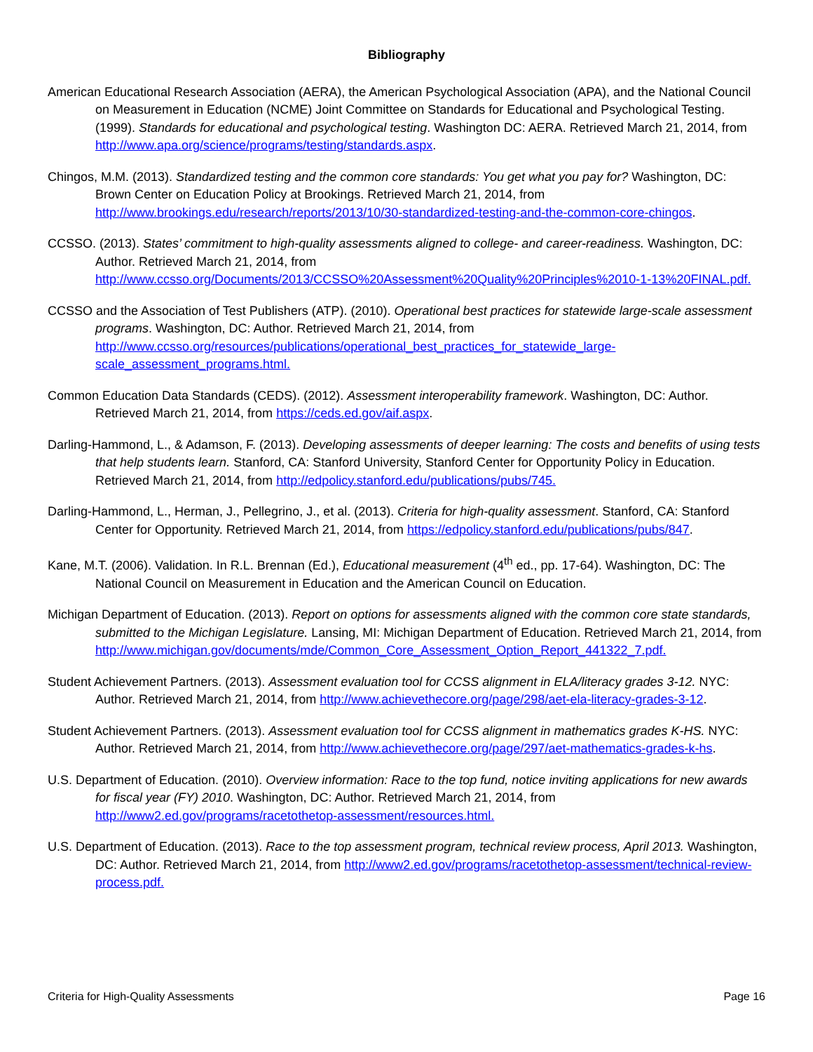Bibliography
American Educational Research Association (AERA), the American Psychological Association (APA), and the National Council on Measurement in Education (NCME) Joint Committee on Standards for Educational and Psychological Testing. (1999). Standards for educational and psychological testing. Washington DC: AERA. Retrieved March 21, 2014, from http://www.apa.org/science/programs/testing/standards.aspx.
Chingos, M.M. (2013). Standardized testing and the common core standards: You get what you pay for? Washington, DC: Brown Center on Education Policy at Brookings. Retrieved March 21, 2014, from http://www.brookings.edu/research/reports/2013/10/30-standardized-testing-and-the-common-core-chingos.
CCSSO. (2013). States’ commitment to high-quality assessments aligned to college- and career-readiness. Washington, DC: Author. Retrieved March 21, 2014, from http://www.ccsso.org/Documents/2013/CCSSO%20Assessment%20Quality%20Principles%2010-1-13%20FINAL.pdf.
CCSSO and the Association of Test Publishers (ATP). (2010). Operational best practices for statewide large-scale assessment programs. Washington, DC: Author. Retrieved March 21, 2014, from http://www.ccsso.org/resources/publications/operational_best_practices_for_statewide_large-scale_assessment_programs.html.
Common Education Data Standards (CEDS). (2012). Assessment interoperability framework. Washington, DC: Author. Retrieved March 21, 2014, from https://ceds.ed.gov/aif.aspx.
Darling-Hammond, L., & Adamson, F. (2013). Developing assessments of deeper learning: The costs and benefits of using tests that help students learn. Stanford, CA: Stanford University, Stanford Center for Opportunity Policy in Education. Retrieved March 21, 2014, from http://edpolicy.stanford.edu/publications/pubs/745.
Darling-Hammond, L., Herman, J., Pellegrino, J., et al. (2013). Criteria for high-quality assessment. Stanford, CA: Stanford Center for Opportunity. Retrieved March 21, 2014, from https://edpolicy.stanford.edu/publications/pubs/847.
Kane, M.T. (2006). Validation. In R.L. Brennan (Ed.), Educational measurement (4<sup>th</sup> ed., pp. 17-64). Washington, DC: The National Council on Measurement in Education and the American Council on Education.
Michigan Department of Education. (2013). Report on options for assessments aligned with the common core state standards, submitted to the Michigan Legislature. Lansing, MI: Michigan Department of Education. Retrieved March 21, 2014, from http://www.michigan.gov/documents/mde/Common_Core_Assessment_Option_Report_441322_7.pdf.
Student Achievement Partners. (2013). Assessment evaluation tool for CCSS alignment in ELA/literacy grades 3-12. NYC: Author. Retrieved March 21, 2014, from http://www.achievethecore.org/page/298/aet-ela-literacy-grades-3-12.
Student Achievement Partners. (2013). Assessment evaluation tool for CCSS alignment in mathematics grades K-HS. NYC: Author. Retrieved March 21, 2014, from http://www.achievethecore.org/page/297/aet-mathematics-grades-k-hs.
U.S. Department of Education. (2010). Overview information: Race to the top fund, notice inviting applications for new awards for fiscal year (FY) 2010. Washington, DC: Author. Retrieved March 21, 2014, from http://www2.ed.gov/programs/racetothetop-assessment/resources.html.
U.S. Department of Education. (2013). Race to the top assessment program, technical review process, April 2013. Washington, DC: Author. Retrieved March 21, 2014, from http://www2.ed.gov/programs/racetothetop-assessment/technical-review-process.pdf.
Criteria for High-Quality Assessments Page 16